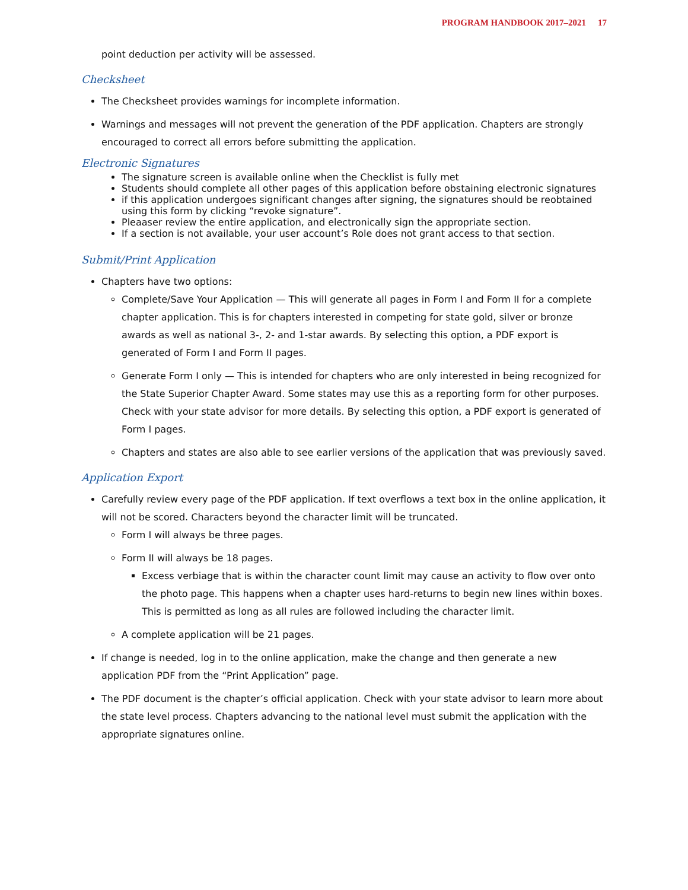PROGRAM HANDBOOK 2017–2021 17
point deduction per activity will be assessed.
Checksheet
The Checksheet provides warnings for incomplete information.
Warnings and messages will not prevent the generation of the PDF application. Chapters are strongly encouraged to correct all errors before submitting the application.
Electronic Signatures
The signature screen is available online when the Checklist is fully met
Students should complete all other pages of this application before obstaining electronic signatures
if this application undergoes significant changes after signing, the signatures should be reobtained using this form by clicking “revoke signature”.
Pleaaser review the entire application, and electronically sign the appropriate section.
If a section is not available, your user account’s Role does not grant access to that section.
Submit/Print Application
Chapters have two options:
Complete/Save Your Application — This will generate all pages in Form I and Form II for a complete chapter application. This is for chapters interested in competing for state gold, silver or bronze awards as well as national 3-, 2- and 1-star awards. By selecting this option, a PDF export is generated of Form I and Form II pages.
Generate Form I only — This is intended for chapters who are only interested in being recognized for the State Superior Chapter Award. Some states may use this as a reporting form for other purposes. Check with your state advisor for more details. By selecting this option, a PDF export is generated of Form I pages.
Chapters and states are also able to see earlier versions of the application that was previously saved.
Application Export
Carefully review every page of the PDF application. If text overflows a text box in the online application, it will not be scored. Characters beyond the character limit will be truncated.
Form I will always be three pages.
Form II will always be 18 pages.
Excess verbiage that is within the character count limit may cause an activity to flow over onto the photo page. This happens when a chapter uses hard-returns to begin new lines within boxes. This is permitted as long as all rules are followed including the character limit.
A complete application will be 21 pages.
If change is needed, log in to the online application, make the change and then generate a new application PDF from the “Print Application” page.
The PDF document is the chapter’s official application. Check with your state advisor to learn more about the state level process. Chapters advancing to the national level must submit the application with the appropriate signatures online.